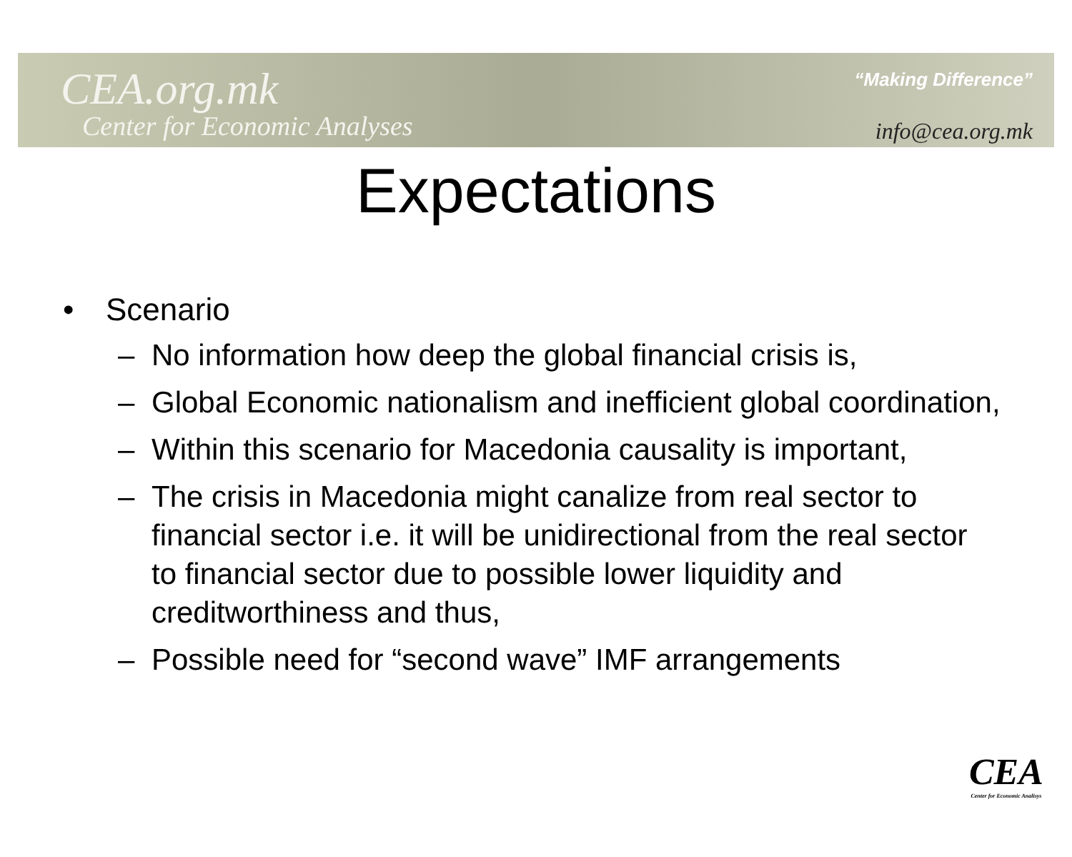CEA.org.mk
Center for Economic Analyses
“Making Difference”
info@cea.org.mk
Expectations
• Scenario
– No information how deep the global financial crisis is,
– Global Economic nationalism and inefficient global coordination,
– Within this scenario for Macedonia causality is important,
– The crisis in Macedonia might canalize from real sector to financial sector i.e. it will be unidirectional from the real sector to financial sector due to possible lower liquidity and creditworthiness and thus,
– Possible need for “second wave” IMF arrangements
CEA
Center for Economic Analisys